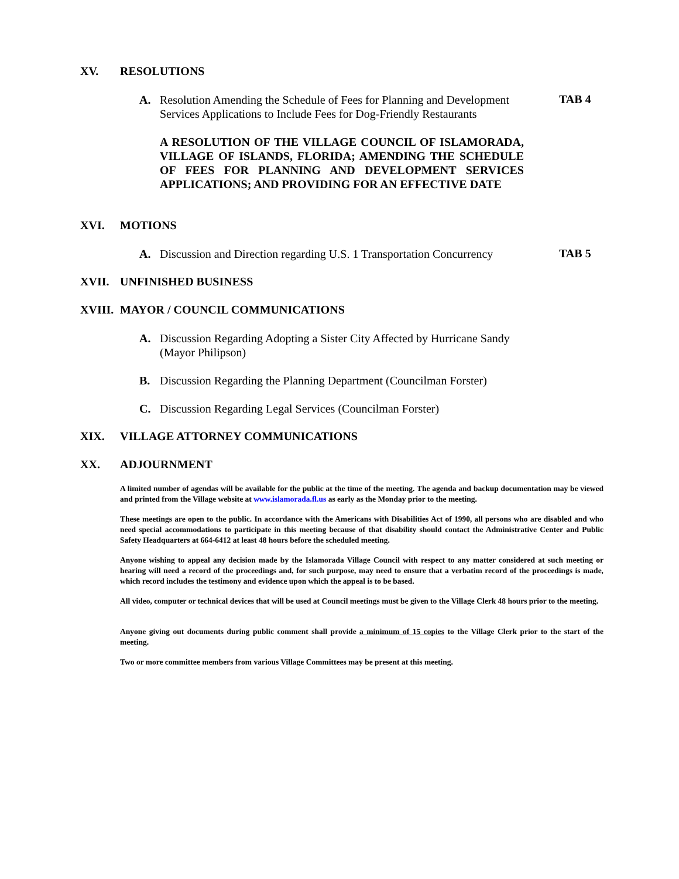XV. RESOLUTIONS
A. Resolution Amending the Schedule of Fees for Planning and Development Services Applications to Include Fees for Dog-Friendly Restaurants
TAB 4
A RESOLUTION OF THE VILLAGE COUNCIL OF ISLAMORADA, VILLAGE OF ISLANDS, FLORIDA; AMENDING THE SCHEDULE OF FEES FOR PLANNING AND DEVELOPMENT SERVICES APPLICATIONS; AND PROVIDING FOR AN EFFECTIVE DATE
XVI. MOTIONS
A. Discussion and Direction regarding U.S. 1 Transportation Concurrency
TAB 5
XVII. UNFINISHED BUSINESS
XVIII. MAYOR / COUNCIL COMMUNICATIONS
A. Discussion Regarding Adopting a Sister City Affected by Hurricane Sandy (Mayor Philipson)
B. Discussion Regarding the Planning Department (Councilman Forster)
C. Discussion Regarding Legal Services (Councilman Forster)
XIX. VILLAGE ATTORNEY COMMUNICATIONS
XX. ADJOURNMENT
A limited number of agendas will be available for the public at the time of the meeting. The agenda and backup documentation may be viewed and printed from the Village website at www.islamorada.fl.us as early as the Monday prior to the meeting.
These meetings are open to the public. In accordance with the Americans with Disabilities Act of 1990, all persons who are disabled and who need special accommodations to participate in this meeting because of that disability should contact the Administrative Center and Public Safety Headquarters at 664-6412 at least 48 hours before the scheduled meeting.
Anyone wishing to appeal any decision made by the Islamorada Village Council with respect to any matter considered at such meeting or hearing will need a record of the proceedings and, for such purpose, may need to ensure that a verbatim record of the proceedings is made, which record includes the testimony and evidence upon which the appeal is to be based.
All video, computer or technical devices that will be used at Council meetings must be given to the Village Clerk 48 hours prior to the meeting.
Anyone giving out documents during public comment shall provide a minimum of 15 copies to the Village Clerk prior to the start of the meeting.
Two or more committee members from various Village Committees may be present at this meeting.